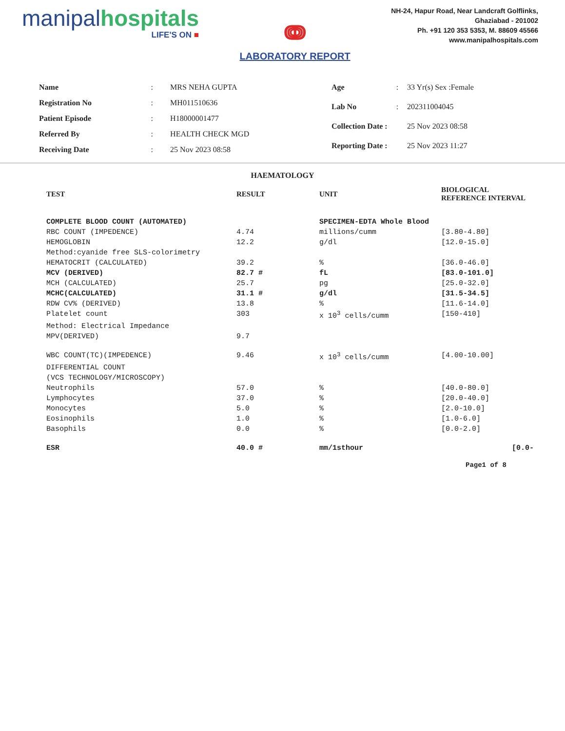manipal hospitals
LIFE'S ON ■
ↈ
LABORATORY REPORT
NH-24, Hapur Road, Near Landcraft Golflinks,
Ghaziabad - 201002
Ph. +91 120 353 5353, M. 88609 45566
www.manipalhospitals.com
| Name | : | MRS NEHA GUPTA |
| Registration No | : | MH011510636 |
| Patient Episode | : | H18000001477 |
| Referred By | : | HEALTH CHECK MGD |
| Receiving Date | : | 25 Nov 2023 08:58 |
| Age | : | 33 Yr(s) Sex :Female |
| Lab No | : | 202311004045 |
| Collection Date : | | 25 Nov 2023 08:58 |
| Reporting Date : | | 25 Nov 2023 11:27 |
HAEMATOLOGY
| TEST | RESULT | UNIT | BIOLOGICAL REFERENCE INTERVAL |
| --- | --- | --- | --- |
| COMPLETE BLOOD COUNT (AUTOMATED) | | SPECIMEN-EDTA Whole Blood | |
| RBC COUNT (IMPEDENCE) | 4.74 | millions/cumm | [3.80-4.80] |
| HEMOGLOBIN | 12.2 | g/dl | [12.0-15.0] |
| Method:cyanide free SLS-colorimetry | | | |
| HEMATOCRIT (CALCULATED) | 39.2 | % | [36.0-46.0] |
| MCV (DERIVED) | 82.7 # | fL | [83.0-101.0] |
| MCH (CALCULATED) | 25.7 | pg | [25.0-32.0] |
| MCHC(CALCULATED) | 31.1 # | g/dl | [31.5-34.5] |
| RDW CV% (DERIVED) | 13.8 | % | [11.6-14.0] |
| Platelet count | 303 | x 10<sup>3</sup> cells/cumm | [150-410] |
| Method: Electrical Impedance | | | |
| MPV(DERIVED) | 9.7 | | |
| WBC COUNT(TC)(IMPEDENCE) | 9.46 | x 10<sup>3</sup> cells/cumm | [4.00-10.00] |
| DIFFERENTIAL COUNT | | | |
| (VCS TECHNOLOGY/MICROSCOPY) | | | |
| Neutrophils | 57.0 | % | [40.0-80.0] |
| Lymphocytes | 37.0 | % | [20.0-40.0] |
| Monocytes | 5.0 | % | [2.0-10.0] |
| Eosinophils | 1.0 | % | [1.0-6.0] |
| Basophils | 0.0 | % | [0.0-2.0] |
| ESR | 40.0 # | mm/1sthour | [0.0- |
Page1 of 8